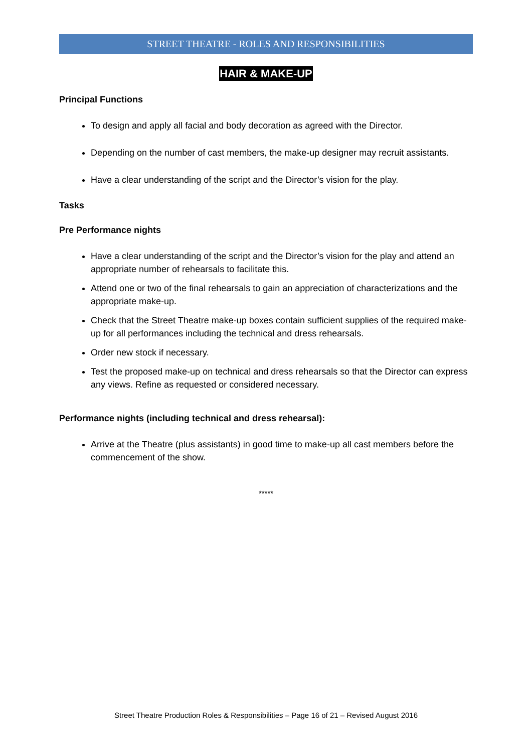STREET THEATRE - ROLES AND RESPONSIBILITIES
HAIR & MAKE-UP
Principal Functions
To design and apply all facial and body decoration as agreed with the Director.
Depending on the number of cast members, the make-up designer may recruit assistants.
Have a clear understanding of the script and the Director’s vision for the play.
Tasks
Pre Performance nights
Have a clear understanding of the script and the Director’s vision for the play and attend an appropriate number of rehearsals to facilitate this.
Attend one or two of the final rehearsals to gain an appreciation of characterizations and the appropriate make-up.
Check that the Street Theatre make-up boxes contain sufficient supplies of the required make-up for all performances including the technical and dress rehearsals.
Order new stock if necessary.
Test the proposed make-up on technical and dress rehearsals so that the Director can express any views. Refine as requested or considered necessary.
Performance nights (including technical and dress rehearsal):
Arrive at the Theatre (plus assistants) in good time to make-up all cast members before the commencement of the show.
*****
Street Theatre Production Roles & Responsibilities – Page 16 of 21 – Revised August 2016